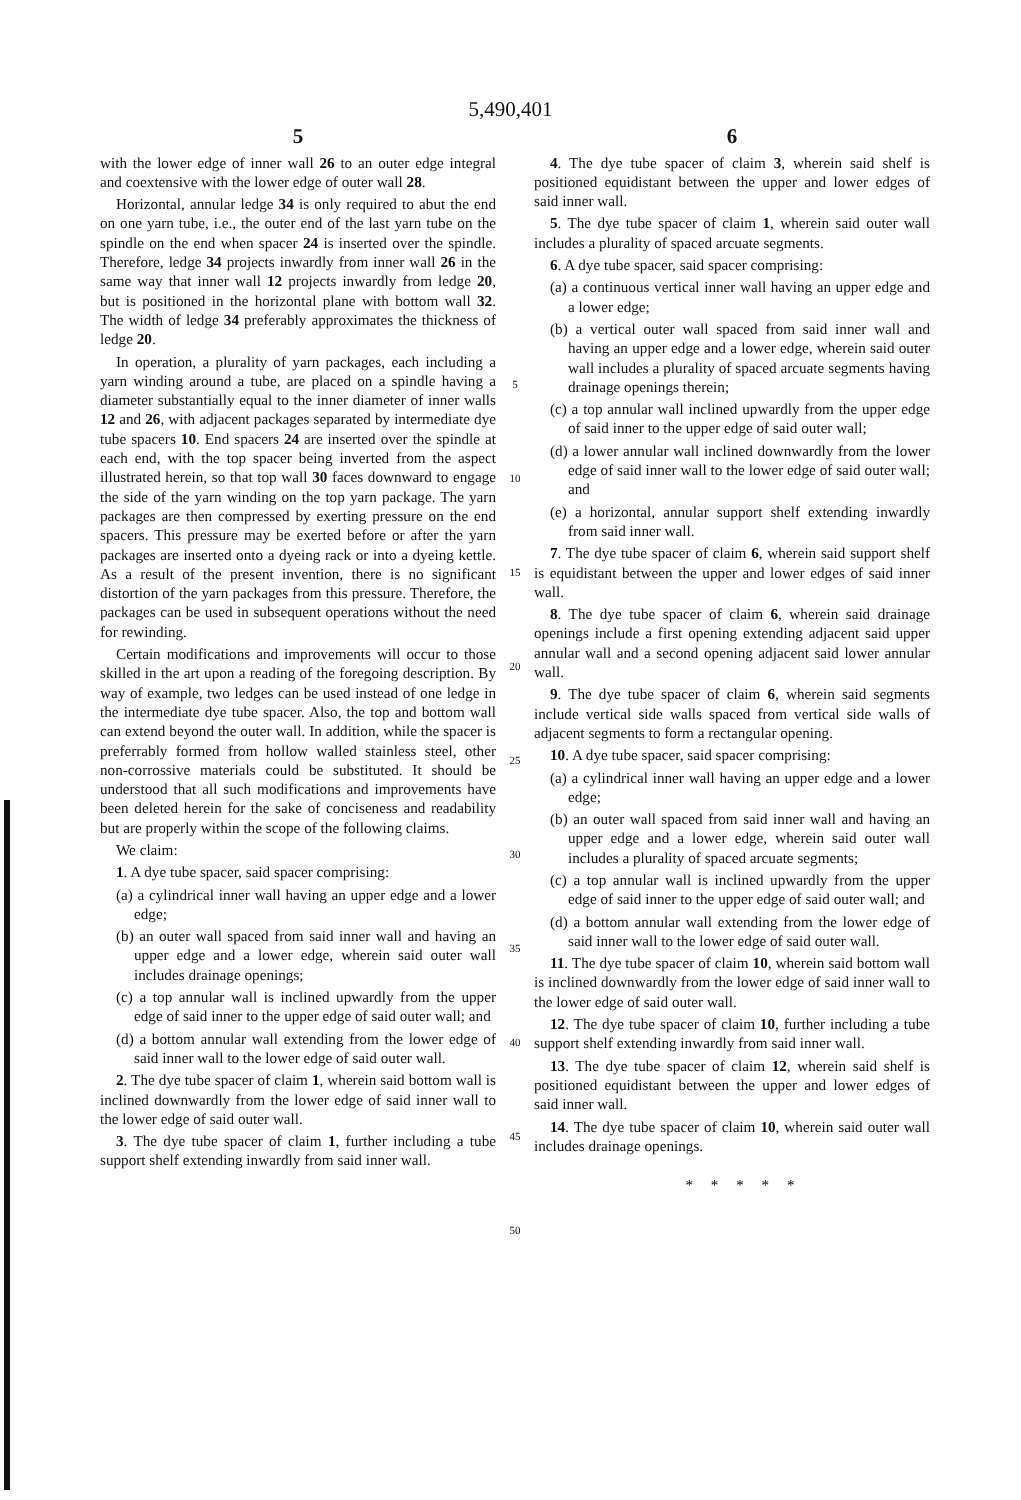5,490,401
5
with the lower edge of inner wall 26 to an outer edge integral and coextensive with the lower edge of outer wall 28.
Horizontal, annular ledge 34 is only required to abut the end on one yarn tube, i.e., the outer end of the last yarn tube on the spindle on the end when spacer 24 is inserted over the spindle. Therefore, ledge 34 projects inwardly from inner wall 26 in the same way that inner wall 12 projects inwardly from ledge 20, but is positioned in the horizontal plane with bottom wall 32. The width of ledge 34 preferably approximates the thickness of ledge 20.
In operation, a plurality of yarn packages, each including a yarn winding around a tube, are placed on a spindle having a diameter substantially equal to the inner diameter of inner walls 12 and 26, with adjacent packages separated by intermediate dye tube spacers 10. End spacers 24 are inserted over the spindle at each end, with the top spacer being inverted from the aspect illustrated herein, so that top wall 30 faces downward to engage the side of the yarn winding on the top yarn package. The yarn packages are then compressed by exerting pressure on the end spacers. This pressure may be exerted before or after the yarn packages are inserted onto a dyeing rack or into a dyeing kettle. As a result of the present invention, there is no significant distortion of the yarn packages from this pressure. Therefore, the packages can be used in subsequent operations without the need for rewinding.
Certain modifications and improvements will occur to those skilled in the art upon a reading of the foregoing description. By way of example, two ledges can be used instead of one ledge in the intermediate dye tube spacer. Also, the top and bottom wall can extend beyond the outer wall. In addition, while the spacer is preferrably formed from hollow walled stainless steel, other non-corrossive materials could be substituted. It should be understood that all such modifications and improvements have been deleted herein for the sake of conciseness and readability but are properly within the scope of the following claims.
We claim:
1. A dye tube spacer, said spacer comprising:
(a) a cylindrical inner wall having an upper edge and a lower edge;
(b) an outer wall spaced from said inner wall and having an upper edge and a lower edge, wherein said outer wall includes drainage openings;
(c) a top annular wall is inclined upwardly from the upper edge of said inner to the upper edge of said outer wall; and
(d) a bottom annular wall extending from the lower edge of said inner wall to the lower edge of said outer wall.
2. The dye tube spacer of claim 1, wherein said bottom wall is inclined downwardly from the lower edge of said inner wall to the lower edge of said outer wall.
3. The dye tube spacer of claim 1, further including a tube support shelf extending inwardly from said inner wall.
5
10
15
20
25
30
35
40
45
50
6
4. The dye tube spacer of claim 3, wherein said shelf is positioned equidistant between the upper and lower edges of said inner wall.
5. The dye tube spacer of claim 1, wherein said outer wall includes a plurality of spaced arcuate segments.
6. A dye tube spacer, said spacer comprising:
(a) a continuous vertical inner wall having an upper edge and a lower edge;
(b) a vertical outer wall spaced from said inner wall and having an upper edge and a lower edge, wherein said outer wall includes a plurality of spaced arcuate segments having drainage openings therein;
(c) a top annular wall inclined upwardly from the upper edge of said inner to the upper edge of said outer wall;
(d) a lower annular wall inclined downwardly from the lower edge of said inner wall to the lower edge of said outer wall; and
(e) a horizontal, annular support shelf extending inwardly from said inner wall.
7. The dye tube spacer of claim 6, wherein said support shelf is equidistant between the upper and lower edges of said inner wall.
8. The dye tube spacer of claim 6, wherein said drainage openings include a first opening extending adjacent said upper annular wall and a second opening adjacent said lower annular wall.
9. The dye tube spacer of claim 6, wherein said segments include vertical side walls spaced from vertical side walls of adjacent segments to form a rectangular opening.
10. A dye tube spacer, said spacer comprising:
(a) a cylindrical inner wall having an upper edge and a lower edge;
(b) an outer wall spaced from said inner wall and having an upper edge and a lower edge, wherein said outer wall includes a plurality of spaced arcuate segments;
(c) a top annular wall is inclined upwardly from the upper edge of said inner to the upper edge of said outer wall; and
(d) a bottom annular wall extending from the lower edge of said inner wall to the lower edge of said outer wall.
11. The dye tube spacer of claim 10, wherein said bottom wall is inclined downwardly from the lower edge of said inner wall to the lower edge of said outer wall.
12. The dye tube spacer of claim 10, further including a tube support shelf extending inwardly from said inner wall.
13. The dye tube spacer of claim 12, wherein said shelf is positioned equidistant between the upper and lower edges of said inner wall.
14. The dye tube spacer of claim 10, wherein said outer wall includes drainage openings.
* * * * *